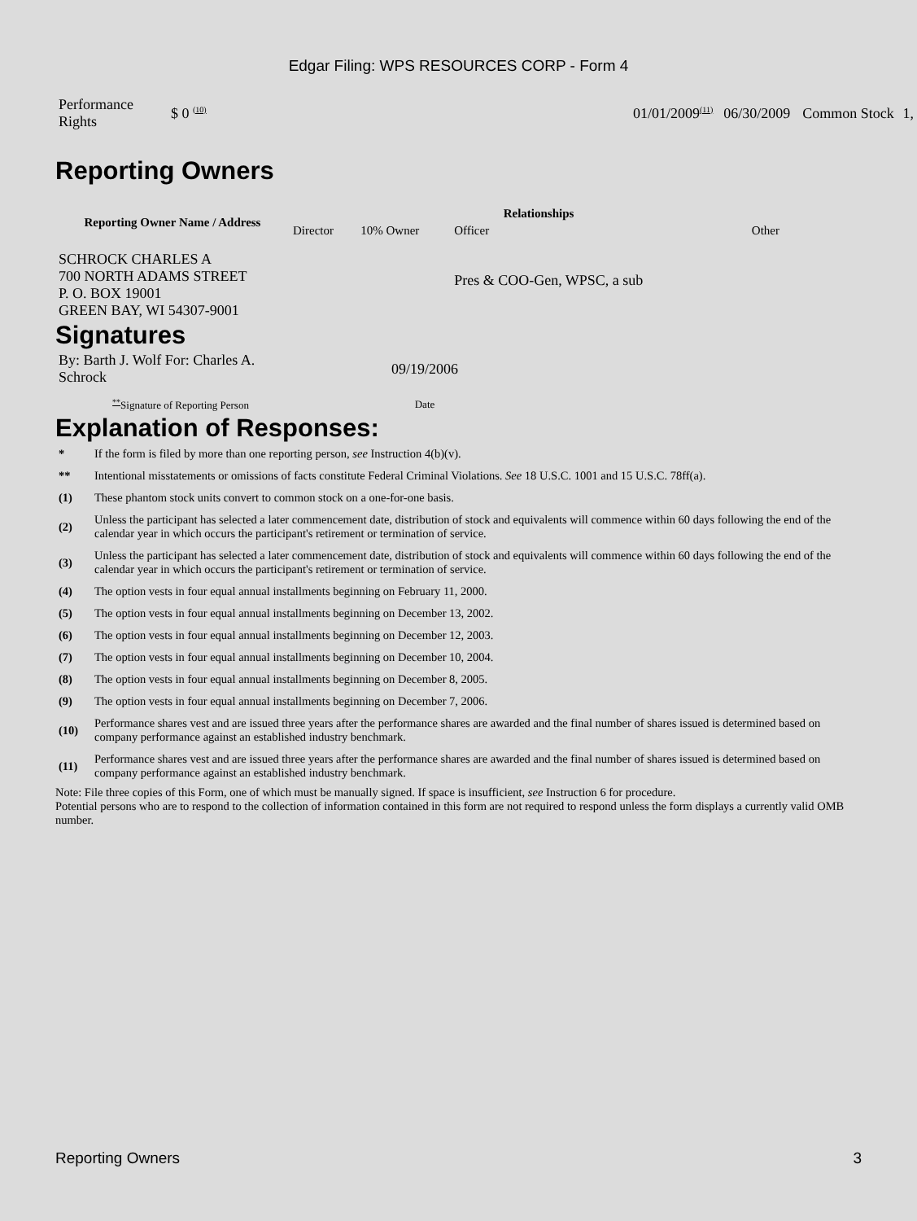Edgar Filing: WPS RESOURCES CORP - Form 4
| Performance Rights | $ 0 <sup>(10)</sup> | 01/01/2009<sup>(11)</sup> | 06/30/2009 | Common Stock | 1, |
Reporting Owners
| Reporting Owner Name / Address | Relationships | | | |
| --- | --- | --- | --- | --- |
| | Director | 10% Owner | Officer | Other |
| SCHROCK CHARLES A 700 NORTH ADAMS STREET P. O. BOX 19001 GREEN BAY, WI 54307-9001 | | | Pres & COO-Gen, WPSC, a sub | |
Signatures
| By: Barth J. Wolf For: Charles A. Schrock | 09/19/2006 |
| <sup>**</sup> Signature of Reporting Person | Date |
Explanation of Responses:
| * | If the form is filed by more than one reporting person, see Instruction 4(b)(v). |
| ** | Intentional misstatements or omissions of facts constitute Federal Criminal Violations. See 18 U.S.C. 1001 and 15 U.S.C. 78ff(a). |
| (1) | These phantom stock units convert to common stock on a one-for-one basis. |
| (2) | Unless the participant has selected a later commencement date, distribution of stock and equivalents will commence within 60 days following the end of the calendar year in which occurs the participant's retirement or termination of service. |
| (3) | Unless the participant has selected a later commencement date, distribution of stock and equivalents will commence within 60 days following the end of the calendar year in which occurs the participant's retirement or termination of service. |
| (4) | The option vests in four equal annual installments beginning on February 11, 2000. |
| (5) | The option vests in four equal annual installments beginning on December 13, 2002. |
| (6) | The option vests in four equal annual installments beginning on December 12, 2003. |
| (7) | The option vests in four equal annual installments beginning on December 10, 2004. |
| (8) | The option vests in four equal annual installments beginning on December 8, 2005. |
| (9) | The option vests in four equal annual installments beginning on December 7, 2006. |
| (10) | Performance shares vest and are issued three years after the performance shares are awarded and the final number of shares issued is determined based on company performance against an established industry benchmark. |
| (11) | Performance shares vest and are issued three years after the performance shares are awarded and the final number of shares issued is determined based on company performance against an established industry benchmark. |
Note: File three copies of this Form, one of which must be manually signed. If space is insufficient, see Instruction 6 for procedure.
Potential persons who are to respond to the collection of information contained in this form are not required to respond unless the form displays a currently valid OMB number.
Reporting Owners 3